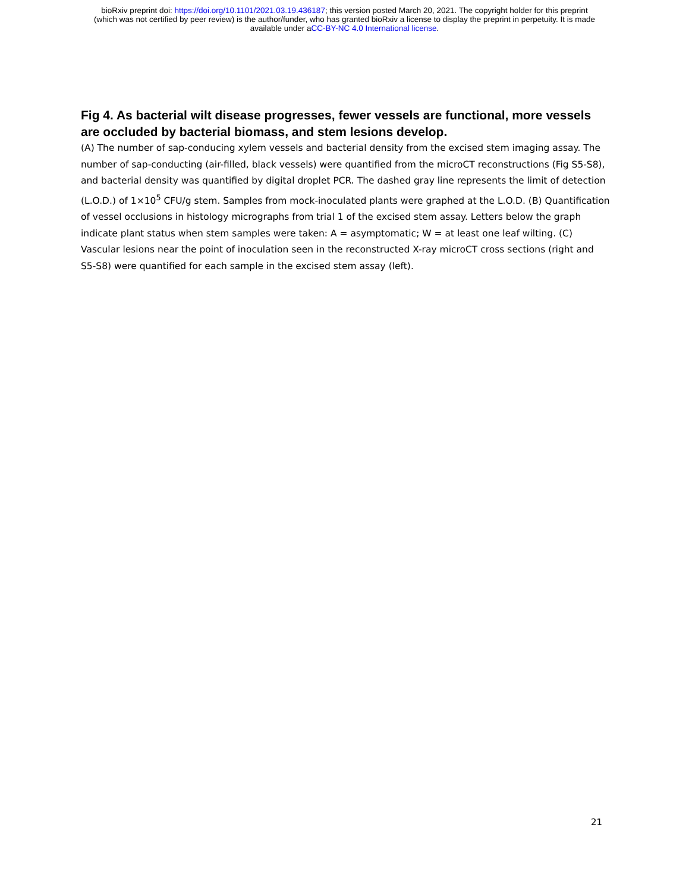bioRxiv preprint doi: https://doi.org/10.1101/2021.03.19.436187; this version posted March 20, 2021. The copyright holder for this preprint
(which was not certified by peer review) is the author/funder, who has granted bioRxiv a license to display the preprint in perpetuity. It is made
available under aCC-BY-NC 4.0 International license.
Fig 4. As bacterial wilt disease progresses, fewer vessels are functional, more vessels are occluded by bacterial biomass, and stem lesions develop.
(A) The number of sap-conducing xylem vessels and bacterial density from the excised stem imaging assay. The number of sap-conducting (air-filled, black vessels) were quantified from the microCT reconstructions (Fig S5-S8), and bacterial density was quantified by digital droplet PCR. The dashed gray line represents the limit of detection (L.O.D.) of 1×10<sup>5</sup> CFU/g stem. Samples from mock-inoculated plants were graphed at the L.O.D. (B) Quantification of vessel occlusions in histology micrographs from trial 1 of the excised stem assay. Letters below the graph indicate plant status when stem samples were taken: A = asymptomatic; W = at least one leaf wilting. (C) Vascular lesions near the point of inoculation seen in the reconstructed X-ray microCT cross sections (right and S5-S8) were quantified for each sample in the excised stem assay (left).
21